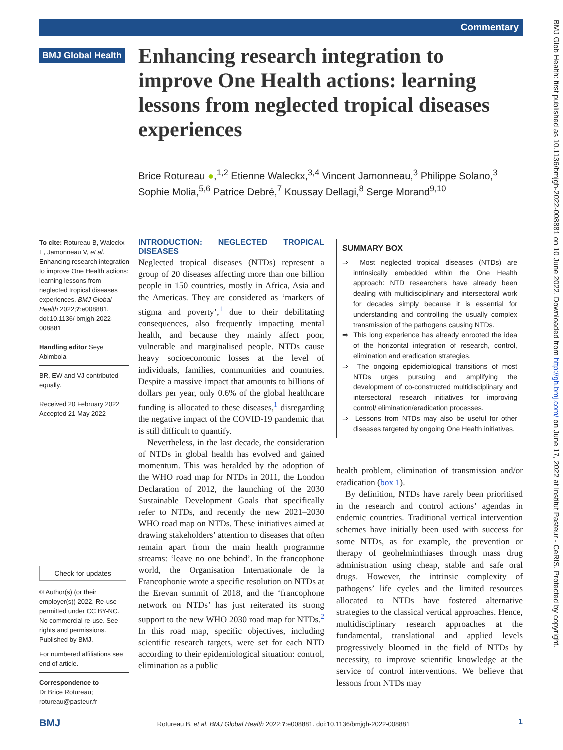Commentary
BMJ Glob Health: first published as 10.1136/bmjgh-2022-008881 on 10 June 2022. Downloaded from http://gh.bmj.com/ on June 17, 2022 at Institut Pasteur - CeRIS. Protected by copyright.
BMJ Global Health
Enhancing research integration to improve One Health actions: learning lessons from neglected tropical diseases experiences
Brice Rotureau ●,<sup>1,2</sup> Etienne Waleckx,<sup>3,4</sup> Vincent Jamonneau,<sup>3</sup> Philippe Solano,<sup>3</sup> Sophie Molia,<sup>5,6</sup> Patrice Debré,<sup>7</sup> Koussay Dellagi,<sup>8</sup> Serge Morand<sup>9,10</sup>
To cite: Rotureau B, Waleckx E, Jamonneau V, et al. Enhancing research integration to improve One Health actions: learning lessons from neglected tropical diseases experiences. BMJ Global Health 2022;7:e008881. doi:10.1136/ bmjgh-2022-008881
Handling editor Seye Abimbola
BR, EW and VJ contributed equally.
Received 20 February 2022
Accepted 21 May 2022
Check for updates
© Author(s) (or their employer(s)) 2022. Re-use permitted under CC BY-NC. No commercial re-use. See rights and permissions. Published by BMJ.
For numbered affiliations see end of article.
Correspondence to
Dr Brice Rotureau; rotureau@pasteur.fr
INTRODUCTION: NEGLECTED TROPICAL DISEASES
Neglected tropical diseases (NTDs) represent a group of 20 diseases affecting more than one billion people in 150 countries, mostly in Africa, Asia and the Americas. They are considered as ‘markers of stigma and poverty’,<sup>1</sup> due to their debilitating consequences, also frequently impacting mental health, and because they mainly affect poor, vulnerable and marginalised people. NTDs cause heavy socioeconomic losses at the level of individuals, families, communities and countries. Despite a massive impact that amounts to billions of dollars per year, only 0.6% of the global healthcare funding is allocated to these diseases,<sup>1</sup> disregarding the negative impact of the COVID-19 pandemic that is still difficult to quantify.
Nevertheless, in the last decade, the consideration of NTDs in global health has evolved and gained momentum. This was heralded by the adoption of the WHO road map for NTDs in 2011, the London Declaration of 2012, the launching of the 2030 Sustainable Development Goals that specifically refer to NTDs, and recently the new 2021–2030 WHO road map on NTDs. These initiatives aimed at drawing stakeholders’ attention to diseases that often remain apart from the main health programme streams: ‘leave no one behind’. In the francophone world, the Organisation Internationale de la Francophonie wrote a specific resolution on NTDs at the Erevan summit of 2018, and the ‘francophone network on NTDs’ has just reiterated its strong support to the new WHO 2030 road map for NTDs.<sup>2</sup> In this road map, specific objectives, including scientific research targets, were set for each NTD according to their epidemiological situation: control, elimination as a public
SUMMARY BOX
⇒ Most neglected tropical diseases (NTDs) are intrinsically embedded within the One Health approach: NTD researchers have already been dealing with multidisciplinary and intersectoral work for decades simply because it is essential for understanding and controlling the usually complex transmission of the pathogens causing NTDs.
⇒ This long experience has already enrooted the idea of the horizontal integration of research, control, elimination and eradication strategies.
⇒ The ongoing epidemiological transitions of most NTDs urges pursuing and amplifying the development of co-constructed multidisciplinary and intersectoral research initiatives for improving control/ elimination/eradication processes.
⇒ Lessons from NTDs may also be useful for other diseases targeted by ongoing One Health initiatives.
health problem, elimination of transmission and/or eradication (box 1).
By definition, NTDs have rarely been prioritised in the research and control actions’ agendas in endemic countries. Traditional vertical intervention schemes have initially been used with success for some NTDs, as for example, the prevention or therapy of geohelminthiases through mass drug administration using cheap, stable and safe oral drugs. However, the intrinsic complexity of pathogens’ life cycles and the limited resources allocated to NTDs have fostered alternative strategies to the classical vertical approaches. Hence, multidisciplinary research approaches at the fundamental, translational and applied levels progressively bloomed in the field of NTDs by necessity, to improve scientific knowledge at the service of control interventions. We believe that lessons from NTDs may
BMJ Rotureau B, et al. BMJ Global Health 2022;7:e008881. doi:10.1136/bmjgh-2022-008881 1